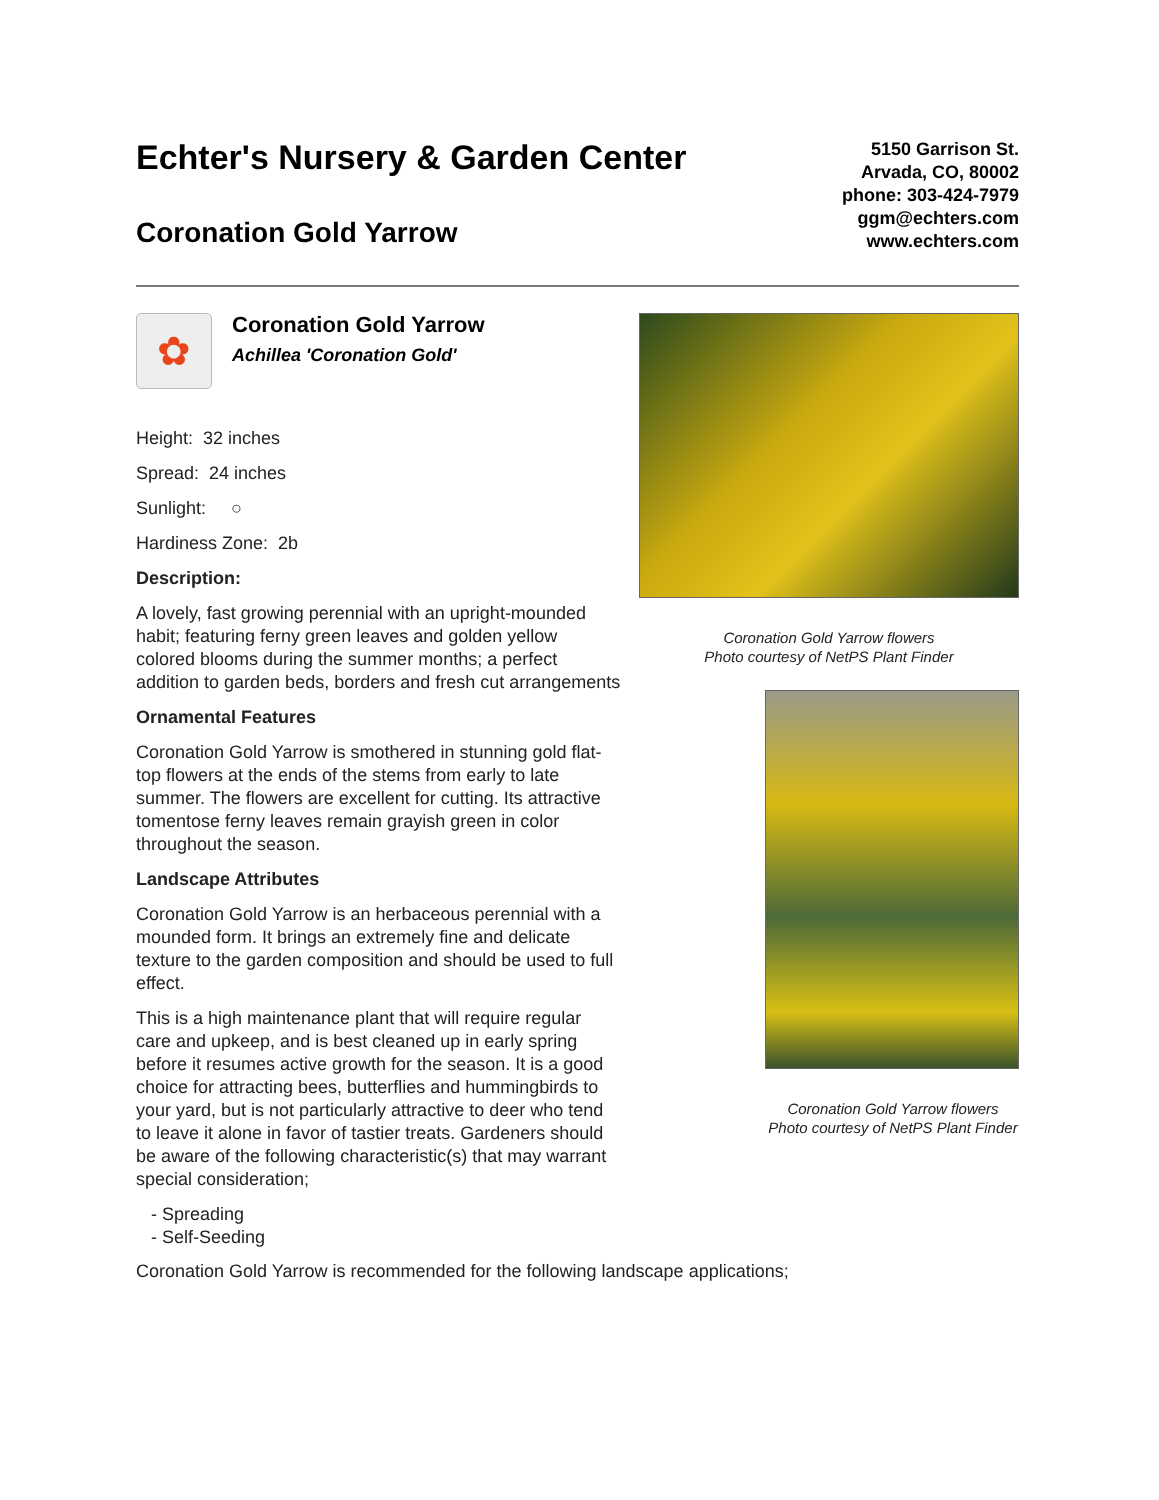Echter's Nursery & Garden Center
Coronation Gold Yarrow
5150 Garrison St.
Arvada, CO, 80002
phone: 303-424-7979
ggm@echters.com
www.echters.com
✿
Coronation Gold Yarrow
Achillea 'Coronation Gold'
Height: 32 inches
Spread: 24 inches
Sunlight: ○
Hardiness Zone: 2b
Description:
A lovely, fast growing perennial with an upright-mounded habit; featuring ferny green leaves and golden yellow colored blooms during the summer months; a perfect addition to garden beds, borders and fresh cut arrangements
Ornamental Features
Coronation Gold Yarrow is smothered in stunning gold flat-top flowers at the ends of the stems from early to late summer. The flowers are excellent for cutting. Its attractive tomentose ferny leaves remain grayish green in color throughout the season.
Landscape Attributes
Coronation Gold Yarrow is an herbaceous perennial with a mounded form. It brings an extremely fine and delicate texture to the garden composition and should be used to full effect.
This is a high maintenance plant that will require regular care and upkeep, and is best cleaned up in early spring before it resumes active growth for the season. It is a good choice for attracting bees, butterflies and hummingbirds to your yard, but is not particularly attractive to deer who tend to leave it alone in favor of tastier treats. Gardeners should be aware of the following characteristic(s) that may warrant special consideration;
- Spreading
- Self-Seeding
Coronation Gold Yarrow flowers
Photo courtesy of NetPS Plant Finder
Coronation Gold Yarrow flowers
Photo courtesy of NetPS Plant Finder
Coronation Gold Yarrow is recommended for the following landscape applications;